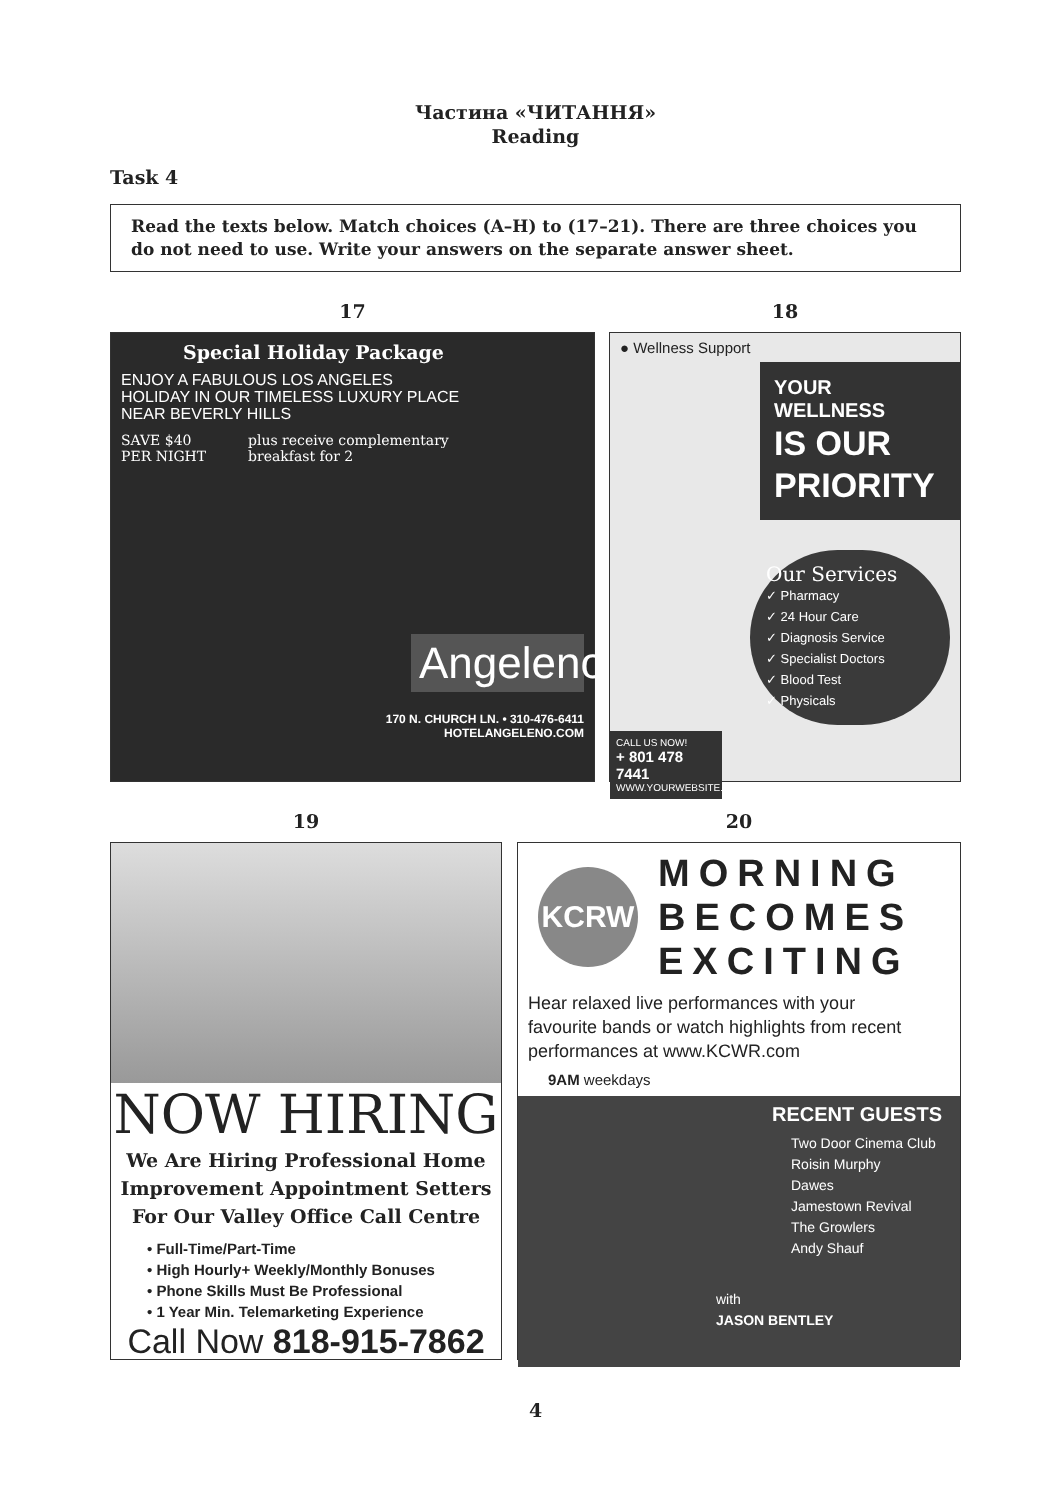Частина «ЧИТАННЯ»
Reading
Task 4
Read the texts below. Match choices (A–H) to (17–21). There are three choices you do not need to use. Write your answers on the separate answer sheet.
17
Special Holiday Package
ENJOY A FABULOUS LOS ANGELES HOLIDAY IN OUR TIMELESS LUXURY PLACE NEAR BEVERLY HILLS
SAVE $40
PER NIGHT
plus receive complementary
breakfast for 2
Angeleno
170 N. CHURCH LN. • 310-476-6411
HOTELANGELENO.COM
18
● Wellness Support
YOUR WELLNESS
IS OUR
PRIORITY
Our Services
✓ Pharmacy
✓ 24 Hour Care
✓ Diagnosis Service
✓ Specialist Doctors
✓ Blood Test
✓ Physicals
CALL US NOW!
+ 801 478 7441
WWW.YOURWEBSITE.COM
19
NOW HIRING
We Are Hiring Professional Home Improvement Appointment Setters For Our Valley Office Call Centre
• Full-Time/Part-Time
• High Hourly+ Weekly/Monthly Bonuses
• Phone Skills Must Be Professional
• 1 Year Min. Telemarketing Experience
Call Now 818-915-7862
20
KCRW
MORNING
BECOMES
EXCITING
Hear relaxed live performances with your favourite bands or watch highlights from recent performances at www.KCWR.com
9AM weekdays
RECENT GUESTS
Two Door Cinema Club
Roisin Murphy
Dawes
Jamestown Revival
The Growlers
Andy Shauf
with
JASON BENTLEY
4